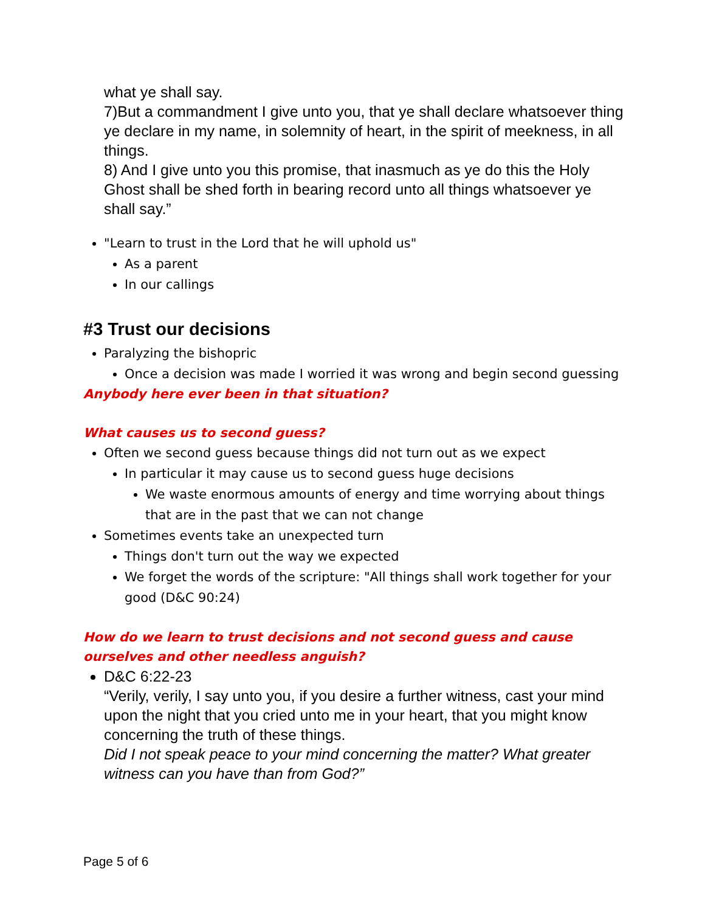what ye shall say.
7)But a commandment I give unto you, that ye shall declare whatsoever thing ye declare in my name, in solemnity of heart, in the spirit of meekness, in all things.
8) And I give unto you this promise, that inasmuch as ye do this the Holy Ghost shall be shed forth in bearing record unto all things whatsoever ye shall say.”
"Learn to trust in the Lord that he will uphold us"
As a parent
In our callings
#3 Trust our decisions
Paralyzing the bishopric
Once a decision was made I worried it was wrong and begin second guessing
Anybody here ever been in that situation?
What causes us to second guess?
Often we second guess because things did not turn out as we expect
In particular it may cause us to second guess huge decisions
We waste enormous amounts of energy and time worrying about things that are in the past that we can not change
Sometimes events take an unexpected turn
Things don't turn out the way we expected
We forget the words of the scripture: "All things shall work together for your good (D&C 90:24)
How do we learn to trust decisions and not second guess and cause ourselves and other needless anguish?
D&C 6:22-23
“Verily, verily, I say unto you, if you desire a further witness, cast your mind upon the night that you cried unto me in your heart, that you might know concerning the truth of these things.
Did I not speak peace to your mind concerning the matter? What greater witness can you have than from God?”
Page 5 of 6